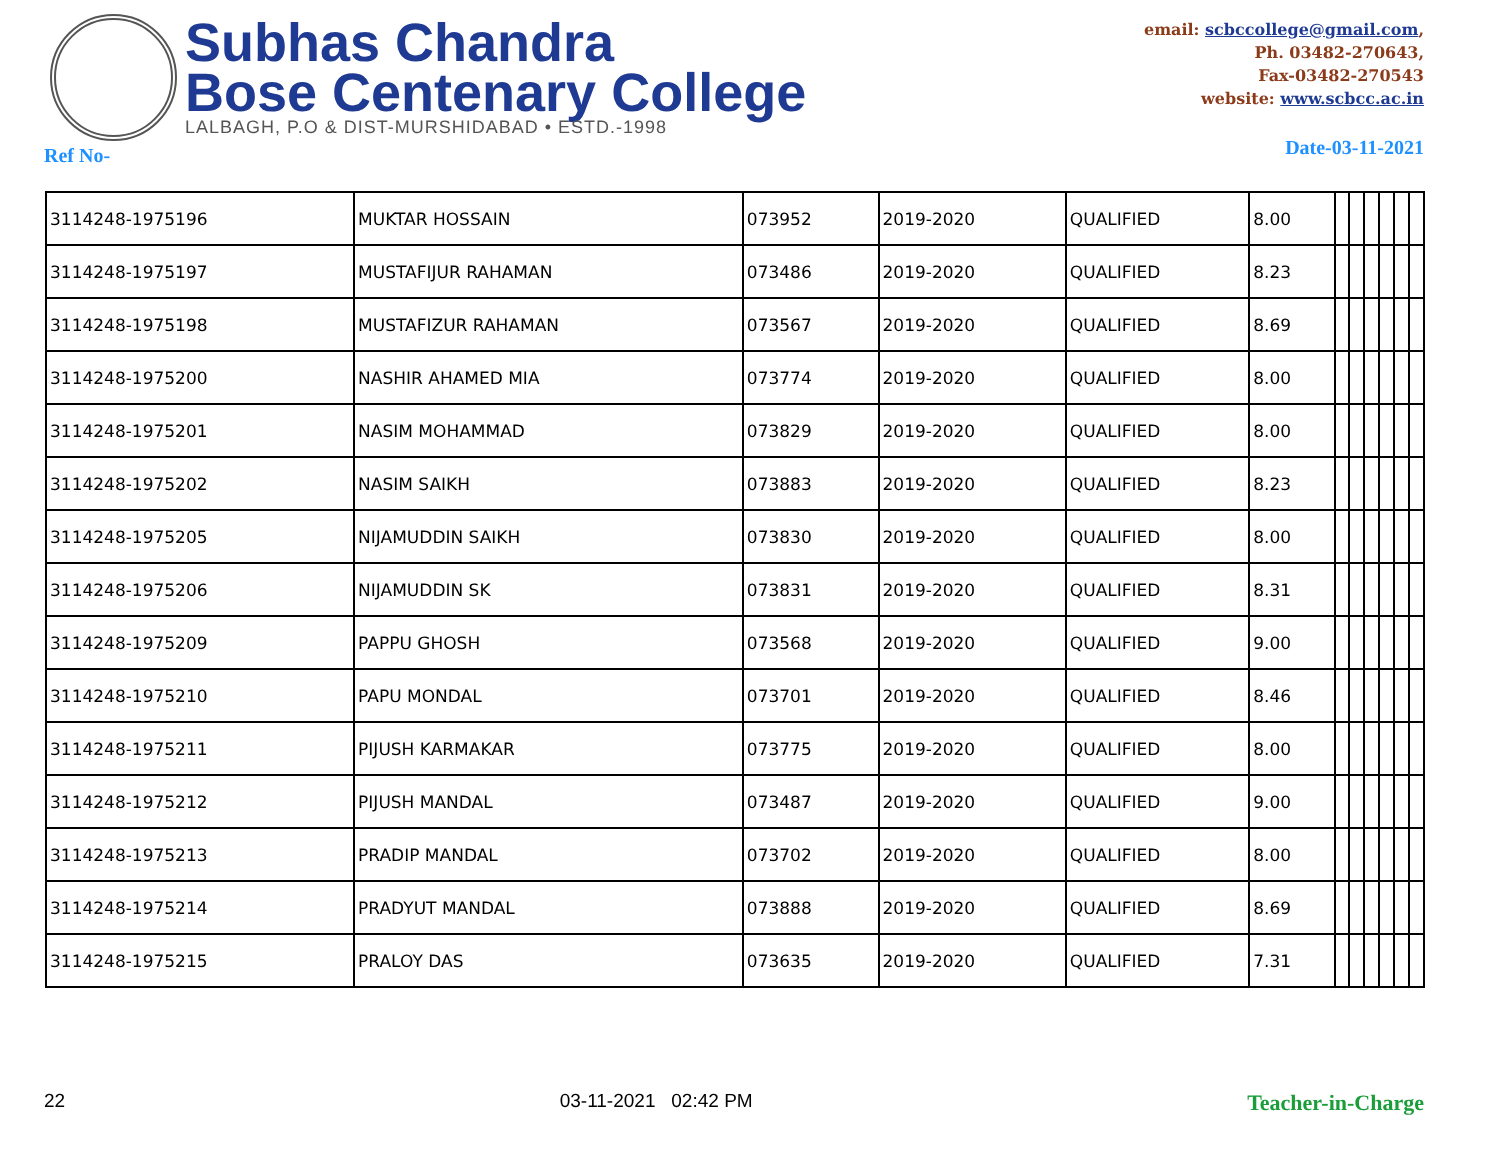Subhas Chandra
Bose Centenary College
LALBAGH, P.O & DIST-MURSHIDABAD • ESTD.-1998
email: scbccollege@gmail.com,
Ph. 03482-270643,
Fax-03482-270543
website: www.scbcc.ac.in
Ref No- Date-03-11-2021
| 3114248-1975196 | MUKTAR HOSSAIN | 073952 | 2019-2020 | QUALIFIED | 8.00 | | | | | | |
| 3114248-1975197 | MUSTAFIJUR RAHAMAN | 073486 | 2019-2020 | QUALIFIED | 8.23 | | | | | | |
| 3114248-1975198 | MUSTAFIZUR RAHAMAN | 073567 | 2019-2020 | QUALIFIED | 8.69 | | | | | | |
| 3114248-1975200 | NASHIR AHAMED MIA | 073774 | 2019-2020 | QUALIFIED | 8.00 | | | | | | |
| 3114248-1975201 | NASIM MOHAMMAD | 073829 | 2019-2020 | QUALIFIED | 8.00 | | | | | | |
| 3114248-1975202 | NASIM SAIKH | 073883 | 2019-2020 | QUALIFIED | 8.23 | | | | | | |
| 3114248-1975205 | NIJAMUDDIN SAIKH | 073830 | 2019-2020 | QUALIFIED | 8.00 | | | | | | |
| 3114248-1975206 | NIJAMUDDIN SK | 073831 | 2019-2020 | QUALIFIED | 8.31 | | | | | | |
| 3114248-1975209 | PAPPU GHOSH | 073568 | 2019-2020 | QUALIFIED | 9.00 | | | | | | |
| 3114248-1975210 | PAPU MONDAL | 073701 | 2019-2020 | QUALIFIED | 8.46 | | | | | | |
| 3114248-1975211 | PIJUSH KARMAKAR | 073775 | 2019-2020 | QUALIFIED | 8.00 | | | | | | |
| 3114248-1975212 | PIJUSH MANDAL | 073487 | 2019-2020 | QUALIFIED | 9.00 | | | | | | |
| 3114248-1975213 | PRADIP MANDAL | 073702 | 2019-2020 | QUALIFIED | 8.00 | | | | | | |
| 3114248-1975214 | PRADYUT MANDAL | 073888 | 2019-2020 | QUALIFIED | 8.69 | | | | | | |
| 3114248-1975215 | PRALOY DAS | 073635 | 2019-2020 | QUALIFIED | 7.31 | | | | | | |
22 03-11-2021 02:42 PM Teacher-in-Charge